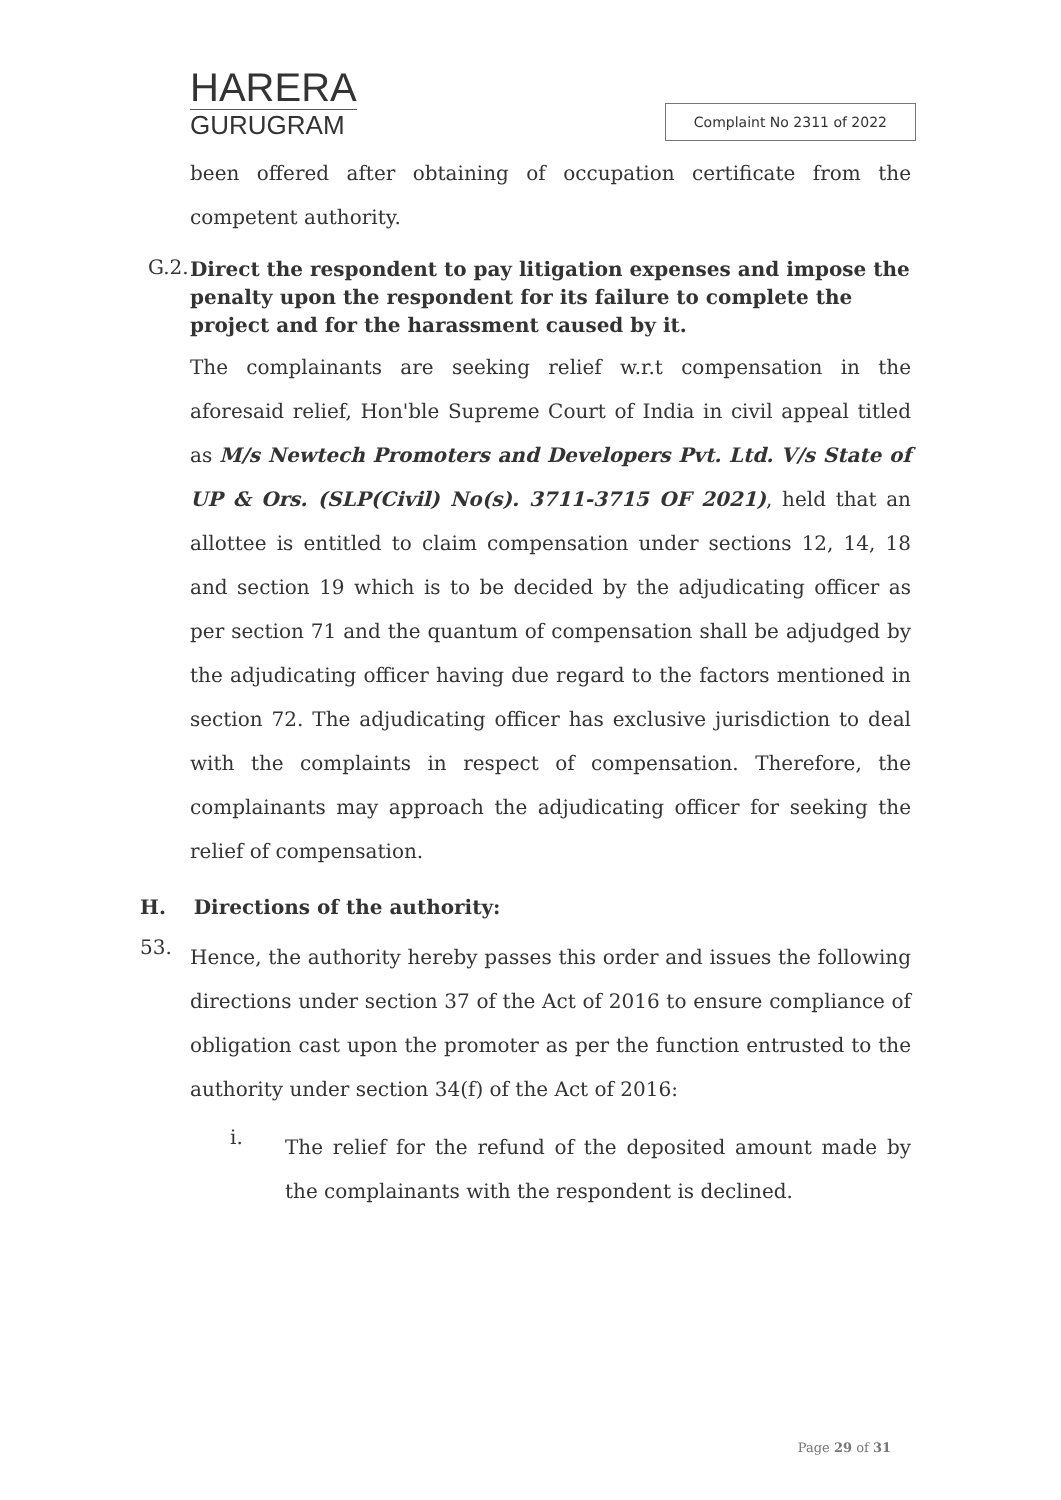HARERA
GURUGRAM
Complaint No 2311 of 2022
been offered after obtaining of occupation certificate from the competent authority.
G.2.
Direct the respondent to pay litigation expenses and impose the penalty upon the respondent for its failure to complete the project and for the harassment caused by it.
The complainants are seeking relief w.r.t compensation in the aforesaid relief, Hon'ble Supreme Court of India in civil appeal titled as M/s Newtech Promoters and Developers Pvt. Ltd. V/s State of UP & Ors. (SLP(Civil) No(s). 3711-3715 OF 2021), held that an allottee is entitled to claim compensation under sections 12, 14, 18 and section 19 which is to be decided by the adjudicating officer as per section 71 and the quantum of compensation shall be adjudged by the adjudicating officer having due regard to the factors mentioned in section 72. The adjudicating officer has exclusive jurisdiction to deal with the complaints in respect of compensation. Therefore, the complainants may approach the adjudicating officer for seeking the relief of compensation.
H. Directions of the authority:
53.
Hence, the authority hereby passes this order and issues the following directions under section 37 of the Act of 2016 to ensure compliance of obligation cast upon the promoter as per the function entrusted to the authority under section 34(f) of the Act of 2016:
i.
The relief for the refund of the deposited amount made by the complainants with the respondent is declined.
Page 29 of 31